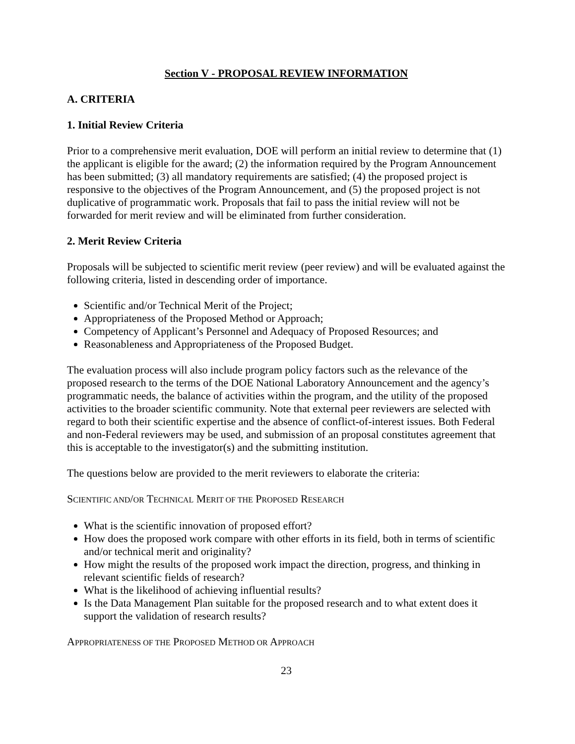Section V - PROPOSAL REVIEW INFORMATION
A. CRITERIA
1. Initial Review Criteria
Prior to a comprehensive merit evaluation, DOE will perform an initial review to determine that (1) the applicant is eligible for the award; (2) the information required by the Program Announcement has been submitted; (3) all mandatory requirements are satisfied; (4) the proposed project is responsive to the objectives of the Program Announcement, and (5) the proposed project is not duplicative of programmatic work. Proposals that fail to pass the initial review will not be forwarded for merit review and will be eliminated from further consideration.
2. Merit Review Criteria
Proposals will be subjected to scientific merit review (peer review) and will be evaluated against the following criteria, listed in descending order of importance.
Scientific and/or Technical Merit of the Project;
Appropriateness of the Proposed Method or Approach;
Competency of Applicant’s Personnel and Adequacy of Proposed Resources; and
Reasonableness and Appropriateness of the Proposed Budget.
The evaluation process will also include program policy factors such as the relevance of the proposed research to the terms of the DOE National Laboratory Announcement and the agency’s programmatic needs, the balance of activities within the program, and the utility of the proposed activities to the broader scientific community. Note that external peer reviewers are selected with regard to both their scientific expertise and the absence of conflict-of-interest issues. Both Federal and non-Federal reviewers may be used, and submission of an proposal constitutes agreement that this is acceptable to the investigator(s) and the submitting institution.
The questions below are provided to the merit reviewers to elaborate the criteria:
SCIENTIFIC AND/OR TECHNICAL MERIT OF THE PROPOSED RESEARCH
What is the scientific innovation of proposed effort?
How does the proposed work compare with other efforts in its field, both in terms of scientific and/or technical merit and originality?
How might the results of the proposed work impact the direction, progress, and thinking in relevant scientific fields of research?
What is the likelihood of achieving influential results?
Is the Data Management Plan suitable for the proposed research and to what extent does it support the validation of research results?
APPROPRIATENESS OF THE PROPOSED METHOD OR APPROACH
23